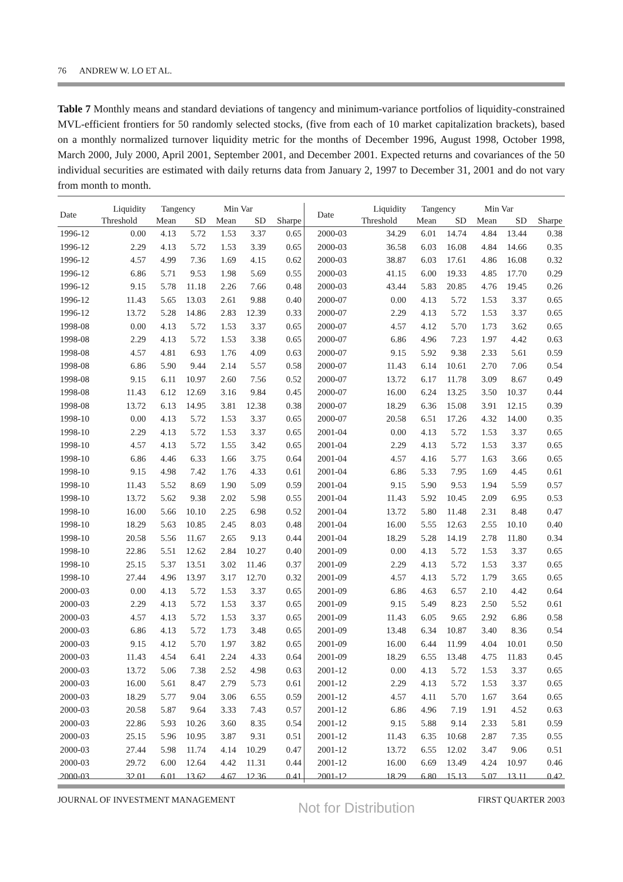76 ANDREW W. LO ET AL.
Table 7 Monthly means and standard deviations of tangency and minimum-variance portfolios of liquidity-constrained MVL-efficient frontiers for 50 randomly selected stocks, (five from each of 10 market capitalization brackets), based on a monthly normalized turnover liquidity metric for the months of December 1996, August 1998, October 1998, March 2000, July 2000, April 2001, September 2001, and December 2001. Expected returns and covariances of the 50 individual securities are estimated with daily returns data from January 2, 1997 to December 31, 2001 and do not vary from month to month.
| Date | Liquidity | Tangency | | Min Var | | |
| --- | --- | --- | --- | --- | --- | --- |
| | Threshold | Mean | SD | Mean | SD | Sharpe |
| 1996-12 | 0.00 | 4.13 | 5.72 | 1.53 | 3.37 | 0.65 |
| 1996-12 | 2.29 | 4.13 | 5.72 | 1.53 | 3.39 | 0.65 |
| 1996-12 | 4.57 | 4.99 | 7.36 | 1.69 | 4.15 | 0.62 |
| 1996-12 | 6.86 | 5.71 | 9.53 | 1.98 | 5.69 | 0.55 |
| 1996-12 | 9.15 | 5.78 | 11.18 | 2.26 | 7.66 | 0.48 |
| 1996-12 | 11.43 | 5.65 | 13.03 | 2.61 | 9.88 | 0.40 |
| 1996-12 | 13.72 | 5.28 | 14.86 | 2.83 | 12.39 | 0.33 |
| 1998-08 | 0.00 | 4.13 | 5.72 | 1.53 | 3.37 | 0.65 |
| 1998-08 | 2.29 | 4.13 | 5.72 | 1.53 | 3.38 | 0.65 |
| 1998-08 | 4.57 | 4.81 | 6.93 | 1.76 | 4.09 | 0.63 |
| 1998-08 | 6.86 | 5.90 | 9.44 | 2.14 | 5.57 | 0.58 |
| 1998-08 | 9.15 | 6.11 | 10.97 | 2.60 | 7.56 | 0.52 |
| 1998-08 | 11.43 | 6.12 | 12.69 | 3.16 | 9.84 | 0.45 |
| 1998-08 | 13.72 | 6.13 | 14.95 | 3.81 | 12.38 | 0.38 |
| 1998-10 | 0.00 | 4.13 | 5.72 | 1.53 | 3.37 | 0.65 |
| 1998-10 | 2.29 | 4.13 | 5.72 | 1.53 | 3.37 | 0.65 |
| 1998-10 | 4.57 | 4.13 | 5.72 | 1.55 | 3.42 | 0.65 |
| 1998-10 | 6.86 | 4.46 | 6.33 | 1.66 | 3.75 | 0.64 |
| 1998-10 | 9.15 | 4.98 | 7.42 | 1.76 | 4.33 | 0.61 |
| 1998-10 | 11.43 | 5.52 | 8.69 | 1.90 | 5.09 | 0.59 |
| 1998-10 | 13.72 | 5.62 | 9.38 | 2.02 | 5.98 | 0.55 |
| 1998-10 | 16.00 | 5.66 | 10.10 | 2.25 | 6.98 | 0.52 |
| 1998-10 | 18.29 | 5.63 | 10.85 | 2.45 | 8.03 | 0.48 |
| 1998-10 | 20.58 | 5.56 | 11.67 | 2.65 | 9.13 | 0.44 |
| 1998-10 | 22.86 | 5.51 | 12.62 | 2.84 | 10.27 | 0.40 |
| 1998-10 | 25.15 | 5.37 | 13.51 | 3.02 | 11.46 | 0.37 |
| 1998-10 | 27.44 | 4.96 | 13.97 | 3.17 | 12.70 | 0.32 |
| 2000-03 | 0.00 | 4.13 | 5.72 | 1.53 | 3.37 | 0.65 |
| 2000-03 | 2.29 | 4.13 | 5.72 | 1.53 | 3.37 | 0.65 |
| 2000-03 | 4.57 | 4.13 | 5.72 | 1.53 | 3.37 | 0.65 |
| 2000-03 | 6.86 | 4.13 | 5.72 | 1.73 | 3.48 | 0.65 |
| 2000-03 | 9.15 | 4.12 | 5.70 | 1.97 | 3.82 | 0.65 |
| 2000-03 | 11.43 | 4.54 | 6.41 | 2.24 | 4.33 | 0.64 |
| 2000-03 | 13.72 | 5.06 | 7.38 | 2.52 | 4.98 | 0.63 |
| 2000-03 | 16.00 | 5.61 | 8.47 | 2.79 | 5.73 | 0.61 |
| 2000-03 | 18.29 | 5.77 | 9.04 | 3.06 | 6.55 | 0.59 |
| 2000-03 | 20.58 | 5.87 | 9.64 | 3.33 | 7.43 | 0.57 |
| 2000-03 | 22.86 | 5.93 | 10.26 | 3.60 | 8.35 | 0.54 |
| 2000-03 | 25.15 | 5.96 | 10.95 | 3.87 | 9.31 | 0.51 |
| 2000-03 | 27.44 | 5.98 | 11.74 | 4.14 | 10.29 | 0.47 |
| 2000-03 | 29.72 | 6.00 | 12.64 | 4.42 | 11.31 | 0.44 |
| 2000-03 | 32.01 | 6.01 | 13.62 | 4.67 | 12.36 | 0.41 |
| Date | Liquidity | Tangency | | Min Var | | |
| --- | --- | --- | --- | --- | --- | --- |
| | Threshold | Mean | SD | Mean | SD | Sharpe |
| 2000-03 | 34.29 | 6.01 | 14.74 | 4.84 | 13.44 | 0.38 |
| 2000-03 | 36.58 | 6.03 | 16.08 | 4.84 | 14.66 | 0.35 |
| 2000-03 | 38.87 | 6.03 | 17.61 | 4.86 | 16.08 | 0.32 |
| 2000-03 | 41.15 | 6.00 | 19.33 | 4.85 | 17.70 | 0.29 |
| 2000-03 | 43.44 | 5.83 | 20.85 | 4.76 | 19.45 | 0.26 |
| 2000-07 | 0.00 | 4.13 | 5.72 | 1.53 | 3.37 | 0.65 |
| 2000-07 | 2.29 | 4.13 | 5.72 | 1.53 | 3.37 | 0.65 |
| 2000-07 | 4.57 | 4.12 | 5.70 | 1.73 | 3.62 | 0.65 |
| 2000-07 | 6.86 | 4.96 | 7.23 | 1.97 | 4.42 | 0.63 |
| 2000-07 | 9.15 | 5.92 | 9.38 | 2.33 | 5.61 | 0.59 |
| 2000-07 | 11.43 | 6.14 | 10.61 | 2.70 | 7.06 | 0.54 |
| 2000-07 | 13.72 | 6.17 | 11.78 | 3.09 | 8.67 | 0.49 |
| 2000-07 | 16.00 | 6.24 | 13.25 | 3.50 | 10.37 | 0.44 |
| 2000-07 | 18.29 | 6.36 | 15.08 | 3.91 | 12.15 | 0.39 |
| 2000-07 | 20.58 | 6.51 | 17.26 | 4.32 | 14.00 | 0.35 |
| 2001-04 | 0.00 | 4.13 | 5.72 | 1.53 | 3.37 | 0.65 |
| 2001-04 | 2.29 | 4.13 | 5.72 | 1.53 | 3.37 | 0.65 |
| 2001-04 | 4.57 | 4.16 | 5.77 | 1.63 | 3.66 | 0.65 |
| 2001-04 | 6.86 | 5.33 | 7.95 | 1.69 | 4.45 | 0.61 |
| 2001-04 | 9.15 | 5.90 | 9.53 | 1.94 | 5.59 | 0.57 |
| 2001-04 | 11.43 | 5.92 | 10.45 | 2.09 | 6.95 | 0.53 |
| 2001-04 | 13.72 | 5.80 | 11.48 | 2.31 | 8.48 | 0.47 |
| 2001-04 | 16.00 | 5.55 | 12.63 | 2.55 | 10.10 | 0.40 |
| 2001-04 | 18.29 | 5.28 | 14.19 | 2.78 | 11.80 | 0.34 |
| 2001-09 | 0.00 | 4.13 | 5.72 | 1.53 | 3.37 | 0.65 |
| 2001-09 | 2.29 | 4.13 | 5.72 | 1.53 | 3.37 | 0.65 |
| 2001-09 | 4.57 | 4.13 | 5.72 | 1.79 | 3.65 | 0.65 |
| 2001-09 | 6.86 | 4.63 | 6.57 | 2.10 | 4.42 | 0.64 |
| 2001-09 | 9.15 | 5.49 | 8.23 | 2.50 | 5.52 | 0.61 |
| 2001-09 | 11.43 | 6.05 | 9.65 | 2.92 | 6.86 | 0.58 |
| 2001-09 | 13.48 | 6.34 | 10.87 | 3.40 | 8.36 | 0.54 |
| 2001-09 | 16.00 | 6.44 | 11.99 | 4.04 | 10.01 | 0.50 |
| 2001-09 | 18.29 | 6.55 | 13.48 | 4.75 | 11.83 | 0.45 |
| 2001-12 | 0.00 | 4.13 | 5.72 | 1.53 | 3.37 | 0.65 |
| 2001-12 | 2.29 | 4.13 | 5.72 | 1.53 | 3.37 | 0.65 |
| 2001-12 | 4.57 | 4.11 | 5.70 | 1.67 | 3.64 | 0.65 |
| 2001-12 | 6.86 | 4.96 | 7.19 | 1.91 | 4.52 | 0.63 |
| 2001-12 | 9.15 | 5.88 | 9.14 | 2.33 | 5.81 | 0.59 |
| 2001-12 | 11.43 | 6.35 | 10.68 | 2.87 | 7.35 | 0.55 |
| 2001-12 | 13.72 | 6.55 | 12.02 | 3.47 | 9.06 | 0.51 |
| 2001-12 | 16.00 | 6.69 | 13.49 | 4.24 | 10.97 | 0.46 |
| 2001-12 | 18.29 | 6.80 | 15.13 | 5.07 | 13.11 | 0.42 |
JOURNAL OF INVESTMENT MANAGEMENT Not for Distribution FIRST QUARTER 2003